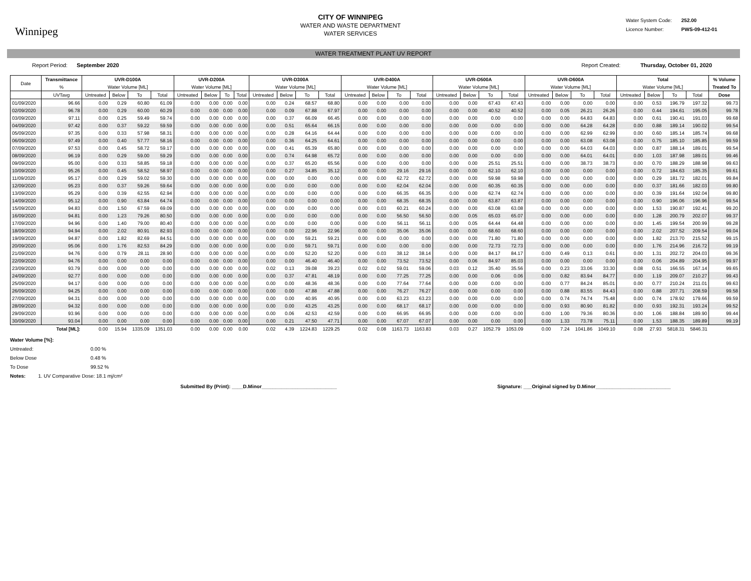Winnipeg
CITY OF WINNIPEG
WATER AND WASTE DEPARTMENT
WATER SERVICES
Water System Code: 252.00
Licence Number: PWS-09-412-01
WATER TREATMENT PLANT UV REPORT
Report Period: September 2020
Report Created: Thursday, October 01, 2020
| Date | Transmittance | UVR-D100A | | | | UVR-D200A | | | | UVR-D300A | | | | UVR-D400A | | | | UVR-D500A | | | | UVR-D600A | | | | Total | | | | % Volume |
| --- | --- | --- | --- | --- | --- | --- | --- | --- | --- | --- | --- | --- | --- | --- | --- | --- | --- | --- | --- | --- | --- | --- | --- | --- | --- | --- | --- | --- | --- | --- |
| | % | Water Volume [ML] | | | | Water Volume [ML] | | | | Water Volume [ML] | | | | Water Volume [ML] | | | | Water Volume [ML] | | | | Water Volume [ML] | | | | Water Volume [ML] | | | | Treated To |
| | UVTavg | Untreated | Below | To | Total | Untreated | Below | To | Total | Untreated | Below | To | Total | Untreated | Below | To | Total | Untreated | Below | To | Total | Untreated | Below | To | Total | Untreated | Below | To | Total | Dose |
| 01/09/2020 | 96.66 | 0.00 | 0.29 | 60.80 | 61.09 | 0.00 | 0.00 | 0.00 | 0.00 | 0.00 | 0.24 | 68.57 | 68.80 | 0.00 | 0.00 | 0.00 | 0.00 | 0.00 | 0.00 | 67.43 | 67.43 | 0.00 | 0.00 | 0.00 | 0.00 | 0.00 | 0.53 | 196.79 | 197.32 | 99.73 |
| 02/09/2020 | 96.78 | 0.00 | 0.29 | 60.00 | 60.29 | 0.00 | 0.00 | 0.00 | 0.00 | 0.00 | 0.09 | 67.88 | 67.97 | 0.00 | 0.00 | 0.00 | 0.00 | 0.00 | 0.00 | 40.52 | 40.52 | 0.00 | 0.05 | 26.21 | 26.26 | 0.00 | 0.44 | 194.61 | 195.05 | 99.78 |
| 03/09/2020 | 97.11 | 0.00 | 0.25 | 59.49 | 59.74 | 0.00 | 0.00 | 0.00 | 0.00 | 0.00 | 0.37 | 66.09 | 66.45 | 0.00 | 0.00 | 0.00 | 0.00 | 0.00 | 0.00 | 0.00 | 0.00 | 0.00 | 0.00 | 64.83 | 64.83 | 0.00 | 0.61 | 190.41 | 191.03 | 99.68 |
| 04/09/2020 | 97.42 | 0.00 | 0.37 | 59.22 | 59.59 | 0.00 | 0.00 | 0.00 | 0.00 | 0.00 | 0.51 | 65.64 | 66.15 | 0.00 | 0.00 | 0.00 | 0.00 | 0.00 | 0.00 | 0.00 | 0.00 | 0.00 | 0.00 | 64.28 | 64.28 | 0.00 | 0.88 | 189.14 | 190.02 | 99.54 |
| 05/09/2020 | 97.35 | 0.00 | 0.33 | 57.98 | 58.31 | 0.00 | 0.00 | 0.00 | 0.00 | 0.00 | 0.28 | 64.16 | 64.44 | 0.00 | 0.00 | 0.00 | 0.00 | 0.00 | 0.00 | 0.00 | 0.00 | 0.00 | 0.00 | 62.99 | 62.99 | 0.00 | 0.60 | 185.14 | 185.74 | 99.68 |
| 06/09/2020 | 97.49 | 0.00 | 0.40 | 57.77 | 58.16 | 0.00 | 0.00 | 0.00 | 0.00 | 0.00 | 0.36 | 64.25 | 64.61 | 0.00 | 0.00 | 0.00 | 0.00 | 0.00 | 0.00 | 0.00 | 0.00 | 0.00 | 0.00 | 63.08 | 63.08 | 0.00 | 0.75 | 185.10 | 185.85 | 99.59 |
| 07/09/2020 | 97.53 | 0.00 | 0.45 | 58.72 | 59.17 | 0.00 | 0.00 | 0.00 | 0.00 | 0.00 | 0.41 | 65.39 | 65.80 | 0.00 | 0.00 | 0.00 | 0.00 | 0.00 | 0.00 | 0.00 | 0.00 | 0.00 | 0.00 | 64.03 | 64.03 | 0.00 | 0.87 | 188.14 | 189.01 | 99.54 |
| 08/09/2020 | 96.19 | 0.00 | 0.29 | 59.00 | 59.29 | 0.00 | 0.00 | 0.00 | 0.00 | 0.00 | 0.74 | 64.98 | 65.72 | 0.00 | 0.00 | 0.00 | 0.00 | 0.00 | 0.00 | 0.00 | 0.00 | 0.00 | 0.00 | 64.01 | 64.01 | 0.00 | 1.03 | 187.98 | 189.01 | 99.46 |
| 09/09/2020 | 95.00 | 0.00 | 0.33 | 58.85 | 59.18 | 0.00 | 0.00 | 0.00 | 0.00 | 0.00 | 0.37 | 65.20 | 65.56 | 0.00 | 0.00 | 0.00 | 0.00 | 0.00 | 0.00 | 25.51 | 25.51 | 0.00 | 0.00 | 38.73 | 38.73 | 0.00 | 0.70 | 188.29 | 188.98 | 99.63 |
| 10/09/2020 | 95.26 | 0.00 | 0.45 | 58.52 | 58.97 | 0.00 | 0.00 | 0.00 | 0.00 | 0.00 | 0.27 | 34.85 | 35.12 | 0.00 | 0.00 | 29.16 | 29.16 | 0.00 | 0.00 | 62.10 | 62.10 | 0.00 | 0.00 | 0.00 | 0.00 | 0.00 | 0.72 | 184.63 | 185.35 | 99.61 |
| 11/09/2020 | 95.17 | 0.00 | 0.29 | 59.02 | 59.30 | 0.00 | 0.00 | 0.00 | 0.00 | 0.00 | 0.00 | 0.00 | 0.00 | 0.00 | 0.00 | 62.72 | 62.72 | 0.00 | 0.00 | 59.98 | 59.98 | 0.00 | 0.00 | 0.00 | 0.00 | 0.00 | 0.29 | 181.72 | 182.01 | 99.84 |
| 12/09/2020 | 95.23 | 0.00 | 0.37 | 59.26 | 59.64 | 0.00 | 0.00 | 0.00 | 0.00 | 0.00 | 0.00 | 0.00 | 0.00 | 0.00 | 0.00 | 62.04 | 62.04 | 0.00 | 0.00 | 60.35 | 60.35 | 0.00 | 0.00 | 0.00 | 0.00 | 0.00 | 0.37 | 181.66 | 182.03 | 99.80 |
| 13/09/2020 | 95.29 | 0.00 | 0.39 | 62.55 | 62.94 | 0.00 | 0.00 | 0.00 | 0.00 | 0.00 | 0.00 | 0.00 | 0.00 | 0.00 | 0.00 | 66.35 | 66.35 | 0.00 | 0.00 | 62.74 | 62.74 | 0.00 | 0.00 | 0.00 | 0.00 | 0.00 | 0.39 | 191.64 | 192.04 | 99.80 |
| 14/09/2020 | 95.12 | 0.00 | 0.90 | 63.84 | 64.74 | 0.00 | 0.00 | 0.00 | 0.00 | 0.00 | 0.00 | 0.00 | 0.00 | 0.00 | 0.00 | 68.35 | 68.35 | 0.00 | 0.00 | 63.87 | 63.87 | 0.00 | 0.00 | 0.00 | 0.00 | 0.00 | 0.90 | 196.06 | 196.96 | 99.54 |
| 15/09/2020 | 94.83 | 0.00 | 1.50 | 67.59 | 69.09 | 0.00 | 0.00 | 0.00 | 0.00 | 0.00 | 0.00 | 0.00 | 0.00 | 0.00 | 0.03 | 60.21 | 60.24 | 0.00 | 0.00 | 63.08 | 63.08 | 0.00 | 0.00 | 0.00 | 0.00 | 0.00 | 1.53 | 190.87 | 192.41 | 99.20 |
| 16/09/2020 | 94.81 | 0.00 | 1.23 | 79.26 | 80.50 | 0.00 | 0.00 | 0.00 | 0.00 | 0.00 | 0.00 | 0.00 | 0.00 | 0.00 | 0.00 | 56.50 | 56.50 | 0.00 | 0.05 | 65.03 | 65.07 | 0.00 | 0.00 | 0.00 | 0.00 | 0.00 | 1.28 | 200.79 | 202.07 | 99.37 |
| 17/09/2020 | 94.96 | 0.00 | 1.40 | 79.00 | 80.40 | 0.00 | 0.00 | 0.00 | 0.00 | 0.00 | 0.00 | 0.00 | 0.00 | 0.00 | 0.00 | 56.11 | 56.11 | 0.00 | 0.05 | 64.44 | 64.48 | 0.00 | 0.00 | 0.00 | 0.00 | 0.00 | 1.45 | 199.54 | 200.99 | 99.28 |
| 18/09/2020 | 94.94 | 0.00 | 2.02 | 80.91 | 82.93 | 0.00 | 0.00 | 0.00 | 0.00 | 0.00 | 0.00 | 22.96 | 22.96 | 0.00 | 0.00 | 35.06 | 35.06 | 0.00 | 0.00 | 68.60 | 68.60 | 0.00 | 0.00 | 0.00 | 0.00 | 0.00 | 2.02 | 207.52 | 209.54 | 99.04 |
| 19/09/2020 | 94.87 | 0.00 | 1.82 | 82.69 | 84.51 | 0.00 | 0.00 | 0.00 | 0.00 | 0.00 | 0.00 | 59.21 | 59.21 | 0.00 | 0.00 | 0.00 | 0.00 | 0.00 | 0.00 | 71.80 | 71.80 | 0.00 | 0.00 | 0.00 | 0.00 | 0.00 | 1.82 | 213.70 | 215.52 | 99.15 |
| 20/09/2020 | 95.06 | 0.00 | 1.76 | 82.53 | 84.29 | 0.00 | 0.00 | 0.00 | 0.00 | 0.00 | 0.00 | 59.71 | 59.71 | 0.00 | 0.00 | 0.00 | 0.00 | 0.00 | 0.00 | 72.73 | 72.73 | 0.00 | 0.00 | 0.00 | 0.00 | 0.00 | 1.76 | 214.96 | 216.72 | 99.19 |
| 21/09/2020 | 94.76 | 0.00 | 0.79 | 28.11 | 28.90 | 0.00 | 0.00 | 0.00 | 0.00 | 0.00 | 0.00 | 52.20 | 52.20 | 0.00 | 0.03 | 38.12 | 38.14 | 0.00 | 0.00 | 84.17 | 84.17 | 0.00 | 0.49 | 0.13 | 0.61 | 0.00 | 1.31 | 202.72 | 204.03 | 99.36 |
| 22/09/2020 | 94.76 | 0.00 | 0.00 | 0.00 | 0.00 | 0.00 | 0.00 | 0.00 | 0.00 | 0.00 | 0.00 | 46.40 | 46.40 | 0.00 | 0.00 | 73.52 | 73.52 | 0.00 | 0.06 | 84.97 | 85.03 | 0.00 | 0.00 | 0.00 | 0.00 | 0.00 | 0.06 | 204.89 | 204.95 | 99.97 |
| 23/09/2020 | 93.79 | 0.00 | 0.00 | 0.00 | 0.00 | 0.00 | 0.00 | 0.00 | 0.00 | 0.02 | 0.13 | 39.08 | 39.23 | 0.02 | 0.02 | 59.01 | 59.06 | 0.03 | 0.12 | 35.40 | 35.56 | 0.00 | 0.23 | 33.06 | 33.30 | 0.08 | 0.51 | 166.55 | 167.14 | 99.65 |
| 24/09/2020 | 92.77 | 0.00 | 0.00 | 0.00 | 0.00 | 0.00 | 0.00 | 0.00 | 0.00 | 0.00 | 0.37 | 47.81 | 48.19 | 0.00 | 0.00 | 77.25 | 77.25 | 0.00 | 0.00 | 0.06 | 0.06 | 0.00 | 0.82 | 83.94 | 84.77 | 0.00 | 1.19 | 209.07 | 210.27 | 99.43 |
| 25/09/2020 | 94.17 | 0.00 | 0.00 | 0.00 | 0.00 | 0.00 | 0.00 | 0.00 | 0.00 | 0.00 | 0.00 | 48.36 | 48.36 | 0.00 | 0.00 | 77.64 | 77.64 | 0.00 | 0.00 | 0.00 | 0.00 | 0.00 | 0.77 | 84.24 | 85.01 | 0.00 | 0.77 | 210.24 | 211.01 | 99.63 |
| 26/09/2020 | 94.25 | 0.00 | 0.00 | 0.00 | 0.00 | 0.00 | 0.00 | 0.00 | 0.00 | 0.00 | 0.00 | 47.88 | 47.88 | 0.00 | 0.00 | 76.27 | 76.27 | 0.00 | 0.00 | 0.00 | 0.00 | 0.00 | 0.88 | 83.55 | 84.43 | 0.00 | 0.88 | 207.71 | 208.59 | 99.58 |
| 27/09/2020 | 94.31 | 0.00 | 0.00 | 0.00 | 0.00 | 0.00 | 0.00 | 0.00 | 0.00 | 0.00 | 0.00 | 40.95 | 40.95 | 0.00 | 0.00 | 63.23 | 63.23 | 0.00 | 0.00 | 0.00 | 0.00 | 0.00 | 0.74 | 74.74 | 75.48 | 0.00 | 0.74 | 178.92 | 179.66 | 99.59 |
| 28/09/2020 | 94.32 | 0.00 | 0.00 | 0.00 | 0.00 | 0.00 | 0.00 | 0.00 | 0.00 | 0.00 | 0.00 | 43.25 | 43.25 | 0.00 | 0.00 | 68.17 | 68.17 | 0.00 | 0.00 | 0.00 | 0.00 | 0.00 | 0.93 | 80.90 | 81.82 | 0.00 | 0.93 | 192.31 | 193.24 | 99.52 |
| 29/09/2020 | 93.96 | 0.00 | 0.00 | 0.00 | 0.00 | 0.00 | 0.00 | 0.00 | 0.00 | 0.00 | 0.06 | 42.53 | 42.59 | 0.00 | 0.00 | 66.95 | 66.95 | 0.00 | 0.00 | 0.00 | 0.00 | 0.00 | 1.00 | 79.36 | 80.36 | 0.00 | 1.06 | 188.84 | 189.90 | 99.44 |
| 30/09/2020 | 93.04 | 0.00 | 0.00 | 0.00 | 0.00 | 0.00 | 0.00 | 0.00 | 0.00 | 0.00 | 0.21 | 47.50 | 47.71 | 0.00 | 0.00 | 67.07 | 67.07 | 0.00 | 0.00 | 0.00 | 0.00 | 0.00 | 1.33 | 73.78 | 75.11 | 0.00 | 1.53 | 188.35 | 189.89 | 99.19 |
| | Total [ML]: | 0.00 | 15.94 | 1335.09 | 1351.03 | 0.00 | 0.00 | 0.00 | 0.00 | 0.02 | 4.39 | 1224.83 | 1229.25 | 0.02 | 0.08 | 1163.73 | 1163.83 | 0.03 | 0.27 | 1052.79 | 1053.09 | 0.00 | 7.24 | 1041.86 | 1049.10 | 0.08 | 27.93 | 5818.31 | 5846.31 | |
Water Volume [%]:
Untreated: 0.00 %
Below Dose 0.48 %
To Dose 99.52 %
Notes: 1. UV Comparative Dose: 18.1 mj/cm²
Submitted By (Print): ____D.Minor___________________________
Signature: ___Original signed by D.Minor___________________________